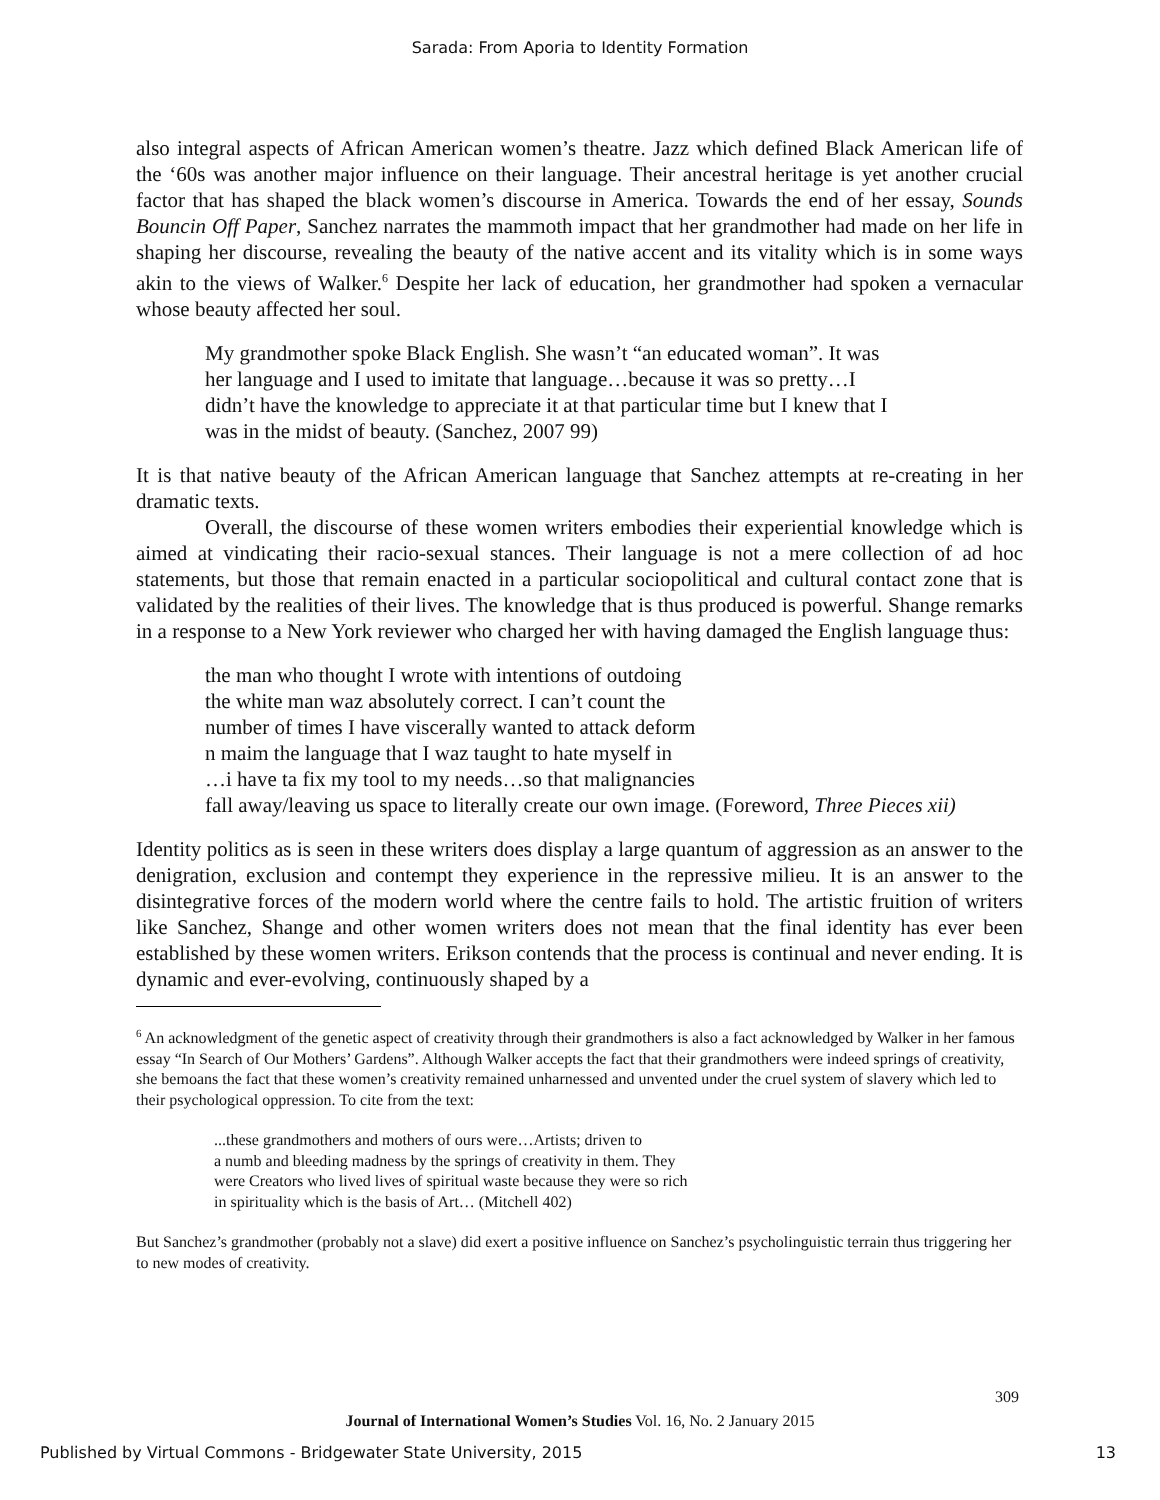Sarada: From Aporia to Identity Formation
also integral aspects of African American women’s theatre. Jazz which defined Black American life of the ‘60s was another major influence on their language. Their ancestral heritage is yet another crucial factor that has shaped the black women’s discourse in America. Towards the end of her essay, Sounds Bouncin Off Paper, Sanchez narrates the mammoth impact that her grandmother had made on her life in shaping her discourse, revealing the beauty of the native accent and its vitality which is in some ways akin to the views of Walker.<sup>6</sup> Despite her lack of education, her grandmother had spoken a vernacular whose beauty affected her soul.
My grandmother spoke Black English. She wasn’t “an educated woman”. It was
her language and I used to imitate that language…because it was so pretty…I
didn’t have the knowledge to appreciate it at that particular time but I knew that I
was in the midst of beauty. (Sanchez, 2007 99)
It is that native beauty of the African American language that Sanchez attempts at re-creating in her dramatic texts.
Overall, the discourse of these women writers embodies their experiential knowledge which is aimed at vindicating their racio-sexual stances. Their language is not a mere collection of ad hoc statements, but those that remain enacted in a particular sociopolitical and cultural contact zone that is validated by the realities of their lives. The knowledge that is thus produced is powerful. Shange remarks in a response to a New York reviewer who charged her with having damaged the English language thus:
the man who thought I wrote with intentions of outdoing
the white man waz absolutely correct. I can’t count the
number of times I have viscerally wanted to attack deform
n maim the language that I waz taught to hate myself in
…i have ta fix my tool to my needs…so that malignancies
fall away/leaving us space to literally create our own image. (Foreword, Three Pieces xii)
Identity politics as is seen in these writers does display a large quantum of aggression as an answer to the denigration, exclusion and contempt they experience in the repressive milieu. It is an answer to the disintegrative forces of the modern world where the centre fails to hold. The artistic fruition of writers like Sanchez, Shange and other women writers does not mean that the final identity has ever been established by these women writers. Erikson contends that the process is continual and never ending. It is dynamic and ever-evolving, continuously shaped by a
<sup>6</sup> An acknowledgment of the genetic aspect of creativity through their grandmothers is also a fact acknowledged by Walker in her famous essay “In Search of Our Mothers’ Gardens”. Although Walker accepts the fact that their grandmothers were indeed springs of creativity, she bemoans the fact that these women’s creativity remained unharnessed and unvented under the cruel system of slavery which led to their psychological oppression. To cite from the text:
...these grandmothers and mothers of ours were…Artists; driven to
a numb and bleeding madness by the springs of creativity in them. They
were Creators who lived lives of spiritual waste because they were so rich
in spirituality which is the basis of Art… (Mitchell 402)
But Sanchez’s grandmother (probably not a slave) did exert a positive influence on Sanchez’s psycholinguistic terrain thus triggering her to new modes of creativity.
309
Journal of International Women’s Studies Vol. 16, No. 2 January 2015
Published by Virtual Commons - Bridgewater State University, 2015
13